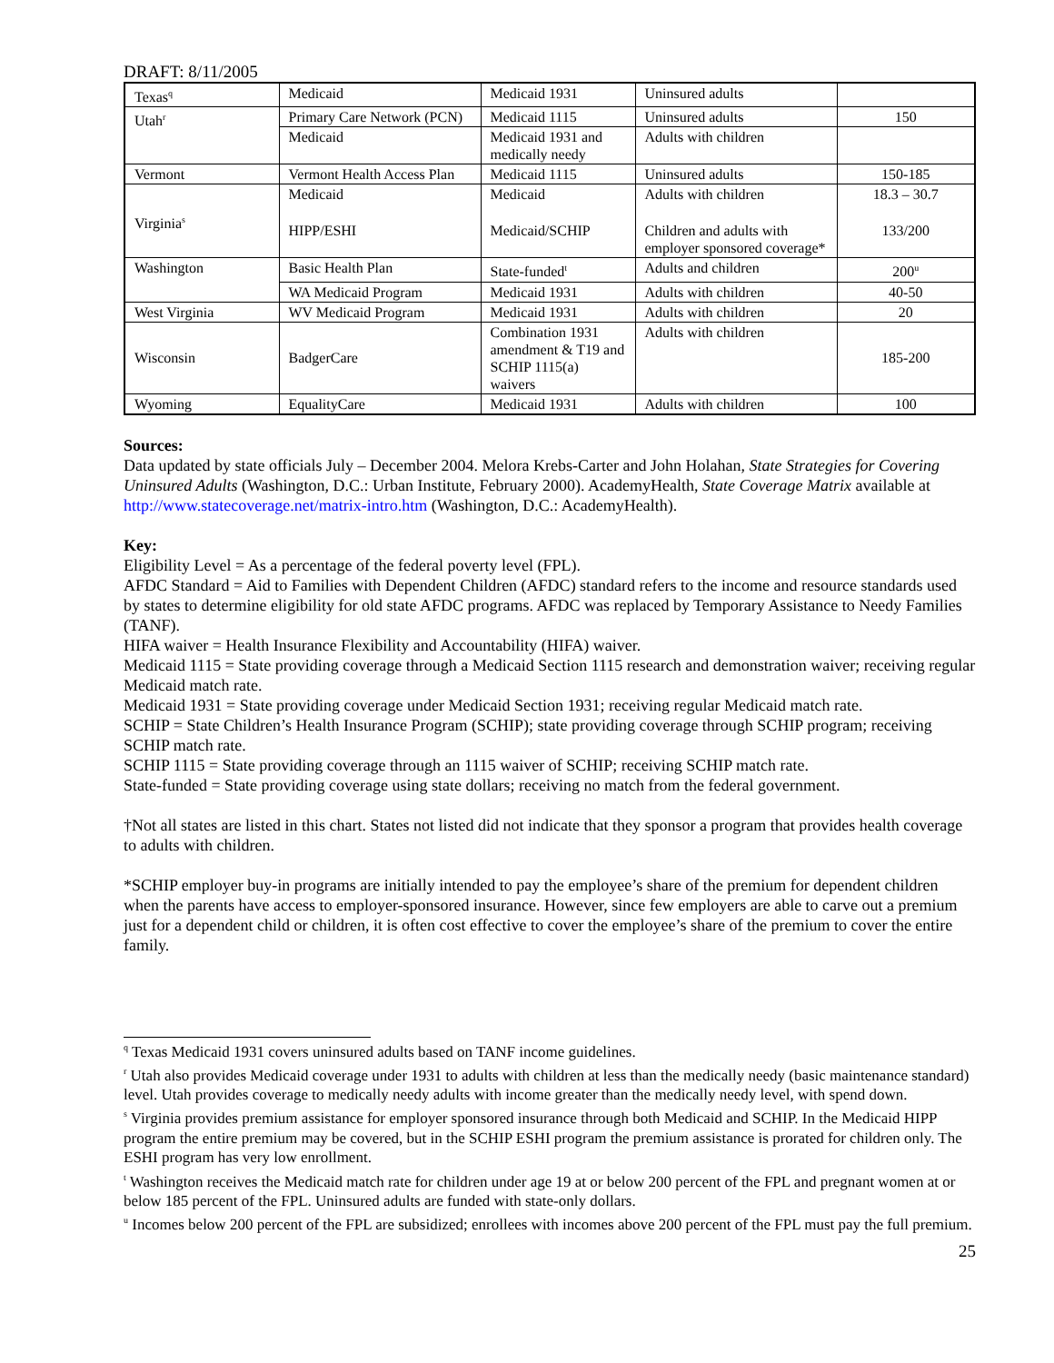DRAFT: 8/11/2005
| Texas<sup>q</sup> | Medicaid | Medicaid 1931 | Uninsured adults | |
| Utah<sup>r</sup> | Primary Care Network (PCN) | Medicaid 1115 | Uninsured adults | 150 |
| | Medicaid | Medicaid 1931 and medically needy | Adults with children | |
| Vermont | Vermont Health Access Plan | Medicaid 1115 | Uninsured adults | 150-185 |
| Virginia<sup>s</sup> | Medicaid | Medicaid | Adults with children | 18.3 – 30.7 |
| | HIPP/ESHI | Medicaid/SCHIP | Children and adults with employer sponsored coverage* | 133/200 |
| Washington | Basic Health Plan | State-funded<sup>t</sup> | Adults and children | 200<sup>u</sup> |
| | WA Medicaid Program | Medicaid 1931 | Adults with children | 40-50 |
| West Virginia | WV Medicaid Program | Medicaid 1931 | Adults with children | 20 |
| Wisconsin | BadgerCare | Combination 1931 amendment & T19 and SCHIP 1115(a) waivers | Adults with children | 185-200 |
| Wyoming | EqualityCare | Medicaid 1931 | Adults with children | 100 |
Sources:
Data updated by state officials July – December 2004. Melora Krebs-Carter and John Holahan, State Strategies for Covering Uninsured Adults (Washington, D.C.: Urban Institute, February 2000). AcademyHealth, State Coverage Matrix available at http://www.statecoverage.net/matrix-intro.htm (Washington, D.C.: AcademyHealth).
Key:
Eligibility Level = As a percentage of the federal poverty level (FPL).
AFDC Standard = Aid to Families with Dependent Children (AFDC) standard refers to the income and resource standards used by states to determine eligibility for old state AFDC programs. AFDC was replaced by Temporary Assistance to Needy Families (TANF).
HIFA waiver = Health Insurance Flexibility and Accountability (HIFA) waiver.
Medicaid 1115 = State providing coverage through a Medicaid Section 1115 research and demonstration waiver; receiving regular Medicaid match rate.
Medicaid 1931 = State providing coverage under Medicaid Section 1931; receiving regular Medicaid match rate.
SCHIP = State Children’s Health Insurance Program (SCHIP); state providing coverage through SCHIP program; receiving SCHIP match rate.
SCHIP 1115 = State providing coverage through an 1115 waiver of SCHIP; receiving SCHIP match rate.
State-funded = State providing coverage using state dollars; receiving no match from the federal government.
†Not all states are listed in this chart. States not listed did not indicate that they sponsor a program that provides health coverage to adults with children.
*SCHIP employer buy-in programs are initially intended to pay the employee’s share of the premium for dependent children when the parents have access to employer-sponsored insurance. However, since few employers are able to carve out a premium just for a dependent child or children, it is often cost effective to cover the employee’s share of the premium to cover the entire family.
<sup>q</sup> Texas Medicaid 1931 covers uninsured adults based on TANF income guidelines.
<sup>r</sup> Utah also provides Medicaid coverage under 1931 to adults with children at less than the medically needy (basic maintenance standard) level. Utah provides coverage to medically needy adults with income greater than the medically needy level, with spend down.
<sup>s</sup> Virginia provides premium assistance for employer sponsored insurance through both Medicaid and SCHIP. In the Medicaid HIPP program the entire premium may be covered, but in the SCHIP ESHI program the premium assistance is prorated for children only. The ESHI program has very low enrollment.
<sup>t</sup> Washington receives the Medicaid match rate for children under age 19 at or below 200 percent of the FPL and pregnant women at or below 185 percent of the FPL. Uninsured adults are funded with state-only dollars.
<sup>u</sup> Incomes below 200 percent of the FPL are subsidized; enrollees with incomes above 200 percent of the FPL must pay the full premium.
25